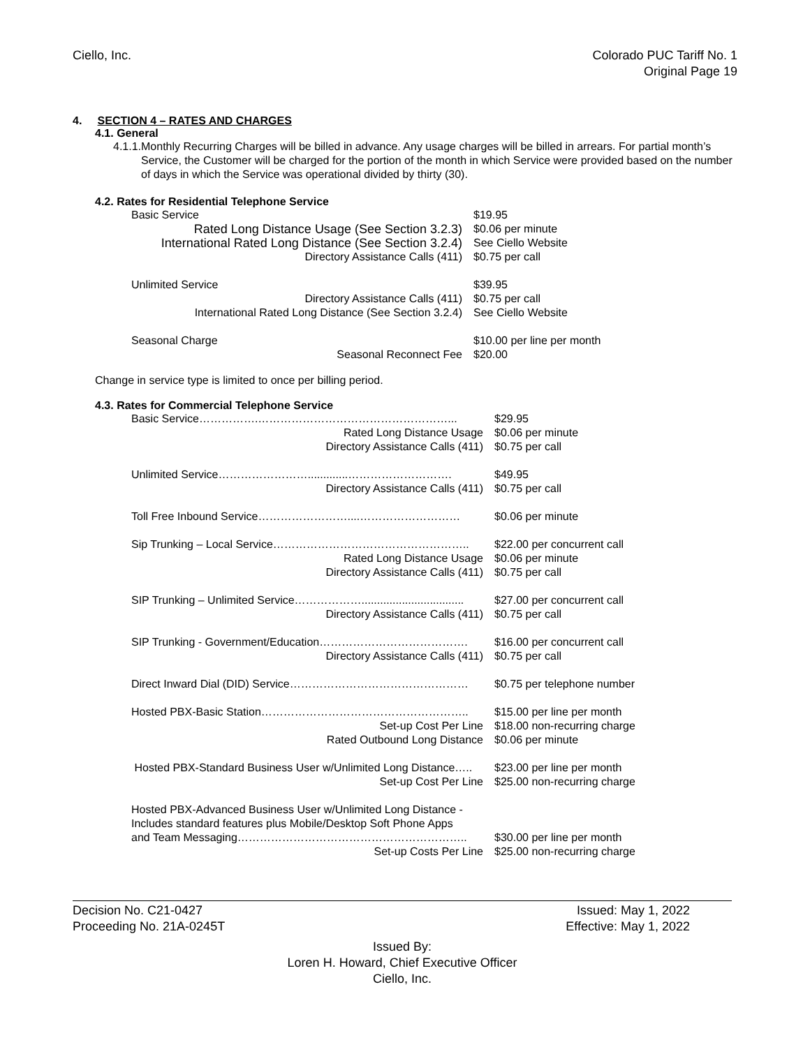Ciello, Inc. Colorado PUC Tariff No. 1
Original Page 19
4. SECTION 4 – RATES AND CHARGES
4.1. General
4.1.1. Monthly Recurring Charges will be billed in advance. Any usage charges will be billed in arrears. For partial month’s Service, the Customer will be charged for the portion of the month in which Service were provided based on the number of days in which the Service was operational divided by thirty (30).
4.2. Rates for Residential Telephone Service
| Basic Service | $19.95 |
| Rated Long Distance Usage (See Section 3.2.3) | $0.06 per minute |
| International Rated Long Distance (See Section 3.2.4) | See Ciello Website |
| Directory Assistance Calls (411) | $0.75 per call |
| Unlimited Service | $39.95 |
| Directory Assistance Calls (411) | $0.75 per call |
| International Rated Long Distance (See Section 3.2.4) | See Ciello Website |
| Seasonal Charge | $10.00 per line per month |
| Seasonal Reconnect Fee | $20.00 |
Change in service type is limited to once per billing period.
4.3. Rates for Commercial Telephone Service
| Basic Service…………….……………………………………………... | $29.95 |
| Rated Long Distance Usage | $0.06 per minute |
| Directory Assistance Calls (411) | $0.75 per call |
| Unlimited Service…………………….............………………………. | $49.95 |
| Directory Assistance Calls (411) | $0.75 per call |
| Toll Free Inbound Service……………………....……………………… | $0.06 per minute |
| Sip Trunking – Local Service…………………………………………….. | $22.00 per concurrent call |
| Rated Long Distance Usage | $0.06 per minute |
| Directory Assistance Calls (411) | $0.75 per call |
| SIP Trunking – Unlimited Service………………................................. | $27.00 per concurrent call |
| Directory Assistance Calls (411) | $0.75 per call |
| SIP Trunking - Government/Education…………………………………. | $16.00 per concurrent call |
| Directory Assistance Calls (411) | $0.75 per call |
| Direct Inward Dial (DID) Service………………………………………… | $0.75 per telephone number |
| Hosted PBX-Basic Station……………………………………………….. | $15.00 per line per month |
| Set-up Cost Per Line | $18.00 non-recurring charge |
| Rated Outbound Long Distance | $0.06 per minute |
| Hosted PBX-Standard Business User w/Unlimited Long Distance….. | $23.00 per line per month |
| Set-up Cost Per Line | $25.00 non-recurring charge |
| Hosted PBX-Advanced Business User w/Unlimited Long Distance - Includes standard features plus Mobile/Desktop Soft Phone Apps and Team Messaging…………………………………………………….. | $30.00 per line per month |
| Set-up Costs Per Line | $25.00 non-recurring charge |
Decision No. C21-0427 Issued: May 1, 2022
Proceeding No. 21A-0245T Effective: May 1, 2022
Issued By:
Loren H. Howard, Chief Executive Officer
Ciello, Inc.